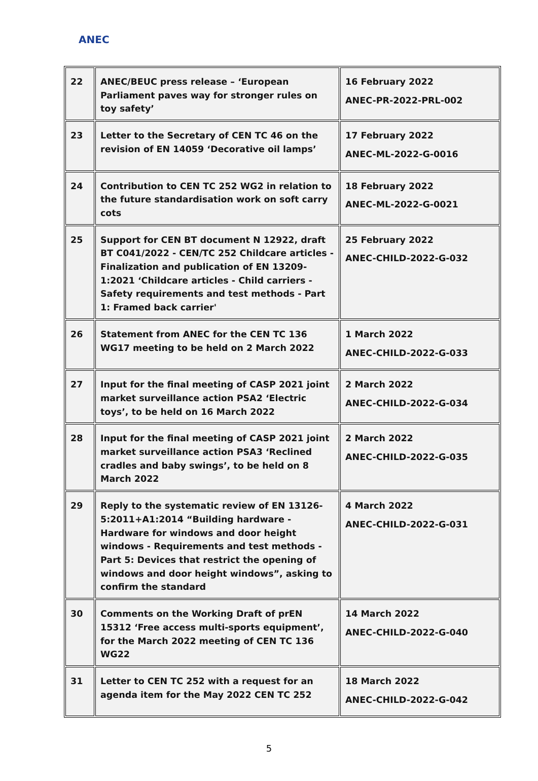ANEC
| 22 | ANEC/BEUC press release – ‘European Parliament paves way for stronger rules on toy safety’ | 16 February 2022 ANEC-PR-2022-PRL-002 |
| 23 | Letter to the Secretary of CEN TC 46 on the revision of EN 14059 ‘Decorative oil lamps’ | 17 February 2022 ANEC-ML-2022-G-0016 |
| 24 | Contribution to CEN TC 252 WG2 in relation to the future standardisation work on soft carry cots | 18 February 2022 ANEC-ML-2022-G-0021 |
| 25 | Support for CEN BT document N 12922, draft BT C041/2022 - CEN/TC 252 Childcare articles - Finalization and publication of EN 13209-1:2021 ‘Childcare articles - Child carriers - Safety requirements and test methods - Part 1: Framed back carrier' | 25 February 2022 ANEC-CHILD-2022-G-032 |
| 26 | Statement from ANEC for the CEN TC 136 WG17 meeting to be held on 2 March 2022 | 1 March 2022 ANEC-CHILD-2022-G-033 |
| 27 | Input for the final meeting of CASP 2021 joint market surveillance action PSA2 ‘Electric toys’, to be held on 16 March 2022 | 2 March 2022 ANEC-CHILD-2022-G-034 |
| 28 | Input for the final meeting of CASP 2021 joint market surveillance action PSA3 ‘Reclined cradles and baby swings’, to be held on 8 March 2022 | 2 March 2022 ANEC-CHILD-2022-G-035 |
| 29 | Reply to the systematic review of EN 13126-5:2011+A1:2014 “Building hardware - Hardware for windows and door height windows - Requirements and test methods - Part 5: Devices that restrict the opening of windows and door height windows”, asking to confirm the standard | 4 March 2022 ANEC-CHILD-2022-G-031 |
| 30 | Comments on the Working Draft of prEN 15312 ‘Free access multi-sports equipment’, for the March 2022 meeting of CEN TC 136 WG22 | 14 March 2022 ANEC-CHILD-2022-G-040 |
| 31 | Letter to CEN TC 252 with a request for an agenda item for the May 2022 CEN TC 252 | 18 March 2022 ANEC-CHILD-2022-G-042 |
5